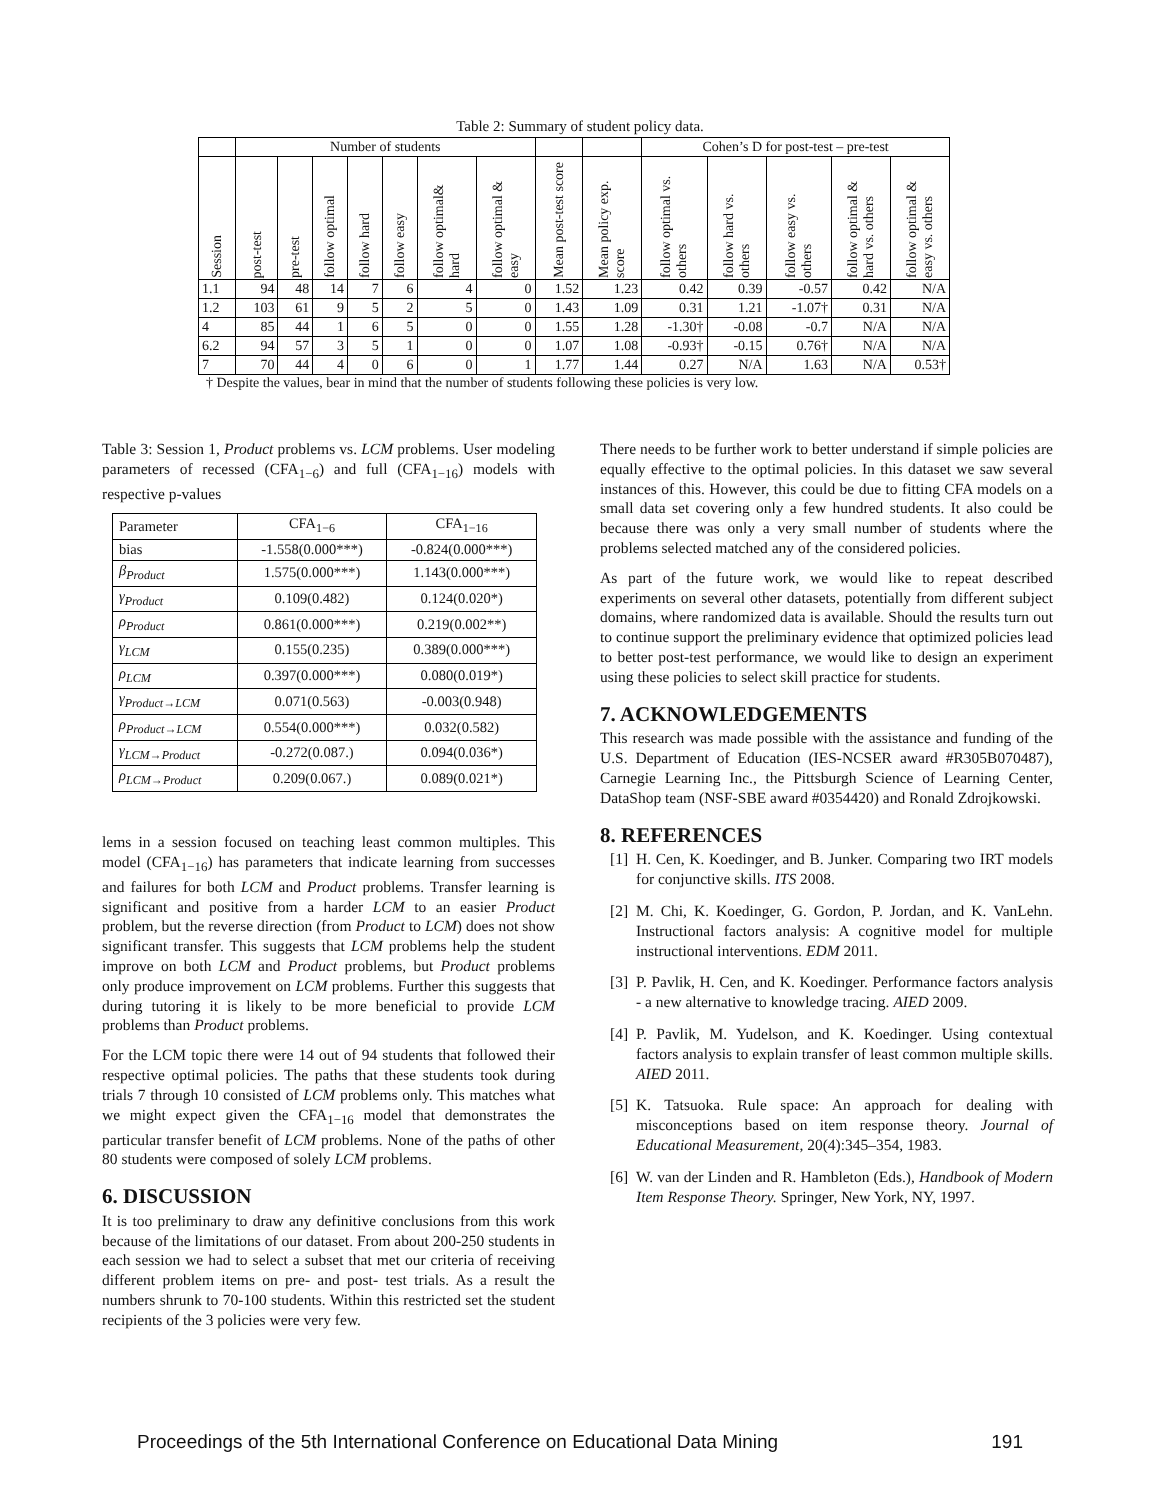Table 2: Summary of student policy data.
| | Number of students | | | | | | | | | Cohen’s D for post-test – pre-test | | | | |
| --- | --- | --- | --- | --- | --- | --- | --- | --- | --- | --- | --- | --- | --- | --- |
| Session | post-test | pre-test | follow optimal | follow hard | follow easy | follow optimal& hard | follow optimal & easy | Mean post-test score | Mean policy exp. score | follow optimal vs. others | follow hard vs. others | follow easy vs. others | follow optimal & hard vs. others | follow optimal & easy vs. others |
| 1.1 | 94 | 48 | 14 | 7 | 6 | 4 | 0 | 1.52 | 1.23 | 0.42 | 0.39 | -0.57 | 0.42 | N/A |
| 1.2 | 103 | 61 | 9 | 5 | 2 | 5 | 0 | 1.43 | 1.09 | 0.31 | 1.21 | -1.07† | 0.31 | N/A |
| 4 | 85 | 44 | 1 | 6 | 5 | 0 | 0 | 1.55 | 1.28 | -1.30† | -0.08 | -0.7 | N/A | N/A |
| 6.2 | 94 | 57 | 3 | 5 | 1 | 0 | 0 | 1.07 | 1.08 | -0.93† | -0.15 | 0.76† | N/A | N/A |
| 7 | 70 | 44 | 4 | 0 | 6 | 0 | 1 | 1.77 | 1.44 | 0.27 | N/A | 1.63 | N/A | 0.53† |
† Despite the values, bear in mind that the number of students following these policies is very low.
Table 3: Session 1, Product problems vs. LCM problems. User modeling parameters of recessed (CFA<sub>1−6</sub>) and full (CFA<sub>1−16</sub>) models with respective p-values
| Parameter | CFA<sub>1−6</sub> | CFA<sub>1−16</sub> |
| --- | --- | --- |
| bias | -1.558(0.000***) | -0.824(0.000***) |
| β<sub>Product</sub> | 1.575(0.000***) | 1.143(0.000***) |
| γ<sub>Product</sub> | 0.109(0.482) | 0.124(0.020*) |
| ρ<sub>Product</sub> | 0.861(0.000***) | 0.219(0.002**) |
| γ<sub>LCM</sub> | 0.155(0.235) | 0.389(0.000***) |
| ρ<sub>LCM</sub> | 0.397(0.000***) | 0.080(0.019*) |
| γ<sub>Product→LCM</sub> | 0.071(0.563) | -0.003(0.948) |
| ρ<sub>Product→LCM</sub> | 0.554(0.000***) | 0.032(0.582) |
| γ<sub>LCM→Product</sub> | -0.272(0.087.) | 0.094(0.036*) |
| ρ<sub>LCM→Product</sub> | 0.209(0.067.) | 0.089(0.021*) |
lems in a session focused on teaching least common multiples. This model (CFA<sub>1−16</sub>) has parameters that indicate learning from successes and failures for both LCM and Product problems. Transfer learning is significant and positive from a harder LCM to an easier Product problem, but the reverse direction (from Product to LCM) does not show significant transfer. This suggests that LCM problems help the student improve on both LCM and Product problems, but Product problems only produce improvement on LCM problems. Further this suggests that during tutoring it is likely to be more beneficial to provide LCM problems than Product problems.
For the LCM topic there were 14 out of 94 students that followed their respective optimal policies. The paths that these students took during trials 7 through 10 consisted of LCM problems only. This matches what we might expect given the CFA<sub>1−16</sub> model that demonstrates the particular transfer benefit of LCM problems. None of the paths of other 80 students were composed of solely LCM problems.
6. DISCUSSION
It is too preliminary to draw any definitive conclusions from this work because of the limitations of our dataset. From about 200-250 students in each session we had to select a subset that met our criteria of receiving different problem items on pre- and post- test trials. As a result the numbers shrunk to 70-100 students. Within this restricted set the student recipients of the 3 policies were very few.
There needs to be further work to better understand if simple policies are equally effective to the optimal policies. In this dataset we saw several instances of this. However, this could be due to fitting CFA models on a small data set covering only a few hundred students. It also could be because there was only a very small number of students where the problems selected matched any of the considered policies.
As part of the future work, we would like to repeat described experiments on several other datasets, potentially from different subject domains, where randomized data is available. Should the results turn out to continue support the preliminary evidence that optimized policies lead to better post-test performance, we would like to design an experiment using these policies to select skill practice for students.
7. ACKNOWLEDGEMENTS
This research was made possible with the assistance and funding of the U.S. Department of Education (IES-NCSER award #R305B070487), Carnegie Learning Inc., the Pittsburgh Science of Learning Center, DataShop team (NSF-SBE award #0354420) and Ronald Zdrojkowski.
8. REFERENCES
[1]
H. Cen, K. Koedinger, and B. Junker. Comparing two IRT models for conjunctive skills. ITS 2008.
[2]
M. Chi, K. Koedinger, G. Gordon, P. Jordan, and K. VanLehn. Instructional factors analysis: A cognitive model for multiple instructional interventions. EDM 2011.
[3]
P. Pavlik, H. Cen, and K. Koedinger. Performance factors analysis - a new alternative to knowledge tracing. AIED 2009.
[4]
P. Pavlik, M. Yudelson, and K. Koedinger. Using contextual factors analysis to explain transfer of least common multiple skills. AIED 2011.
[5]
K. Tatsuoka. Rule space: An approach for dealing with misconceptions based on item response theory. Journal of Educational Measurement, 20(4):345–354, 1983.
[6]
W. van der Linden and R. Hambleton (Eds.), Handbook of Modern Item Response Theory. Springer, New York, NY, 1997.
Proceedings of the 5th International Conference on Educational Data Mining 191